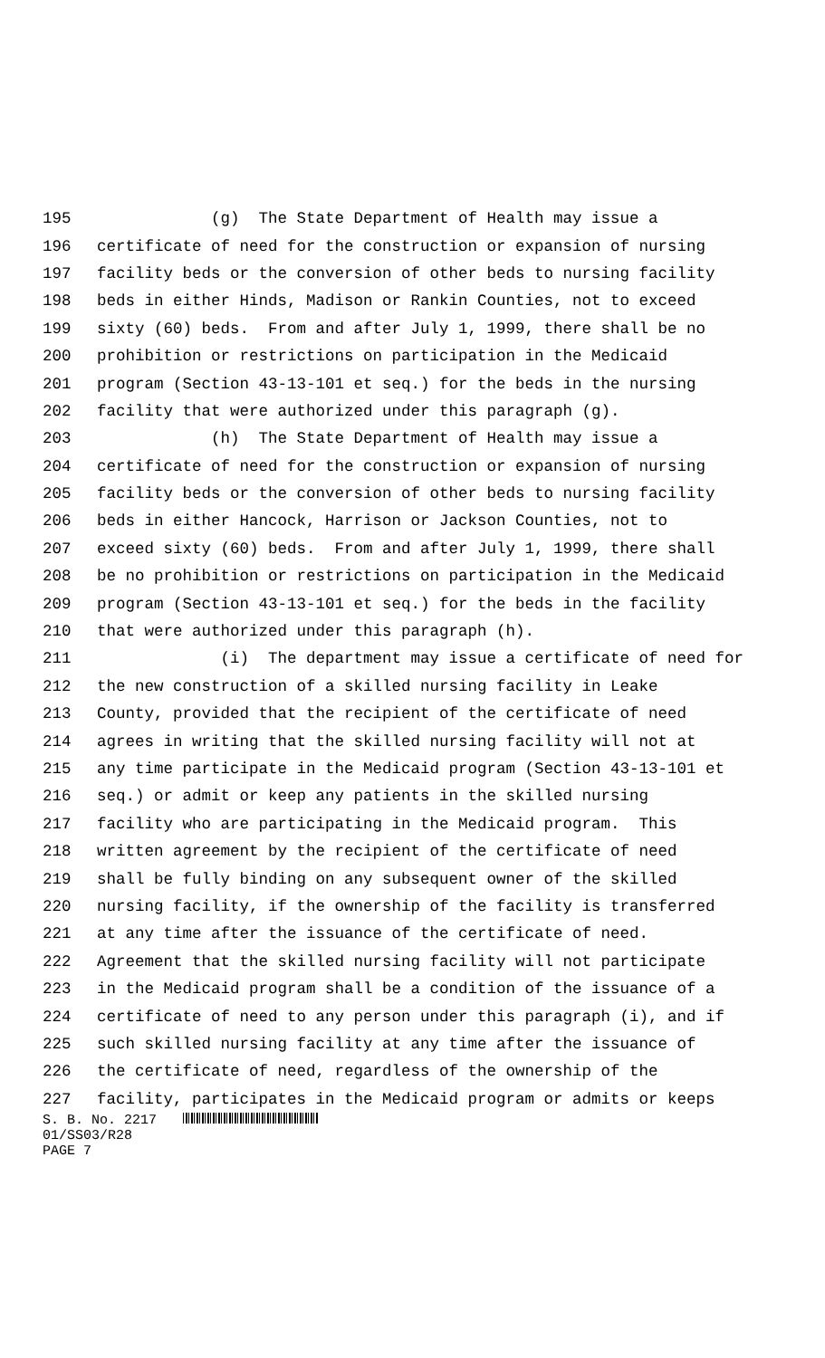195 (g) The State Department of Health may issue a
196 certificate of need for the construction or expansion of nursing
197 facility beds or the conversion of other beds to nursing facility
198 beds in either Hinds, Madison or Rankin Counties, not to exceed
199 sixty (60) beds. From and after July 1, 1999, there shall be no
200 prohibition or restrictions on participation in the Medicaid
201 program (Section 43-13-101 et seq.) for the beds in the nursing
202 facility that were authorized under this paragraph (g).
203 (h) The State Department of Health may issue a
204 certificate of need for the construction or expansion of nursing
205 facility beds or the conversion of other beds to nursing facility
206 beds in either Hancock, Harrison or Jackson Counties, not to
207 exceed sixty (60) beds. From and after July 1, 1999, there shall
208 be no prohibition or restrictions on participation in the Medicaid
209 program (Section 43-13-101 et seq.) for the beds in the facility
210 that were authorized under this paragraph (h).
211 (i) The department may issue a certificate of need for
212 the new construction of a skilled nursing facility in Leake
213 County, provided that the recipient of the certificate of need
214 agrees in writing that the skilled nursing facility will not at
215 any time participate in the Medicaid program (Section 43-13-101 et
216 seq.) or admit or keep any patients in the skilled nursing
217 facility who are participating in the Medicaid program. This
218 written agreement by the recipient of the certificate of need
219 shall be fully binding on any subsequent owner of the skilled
220 nursing facility, if the ownership of the facility is transferred
221 at any time after the issuance of the certificate of need.
222 Agreement that the skilled nursing facility will not participate
223 in the Medicaid program shall be a condition of the issuance of a
224 certificate of need to any person under this paragraph (i), and if
225 such skilled nursing facility at any time after the issuance of
226 the certificate of need, regardless of the ownership of the
227 facility, participates in the Medicaid program or admits or keeps
S. B. No. 2217
01/SS03/R28
PAGE 7